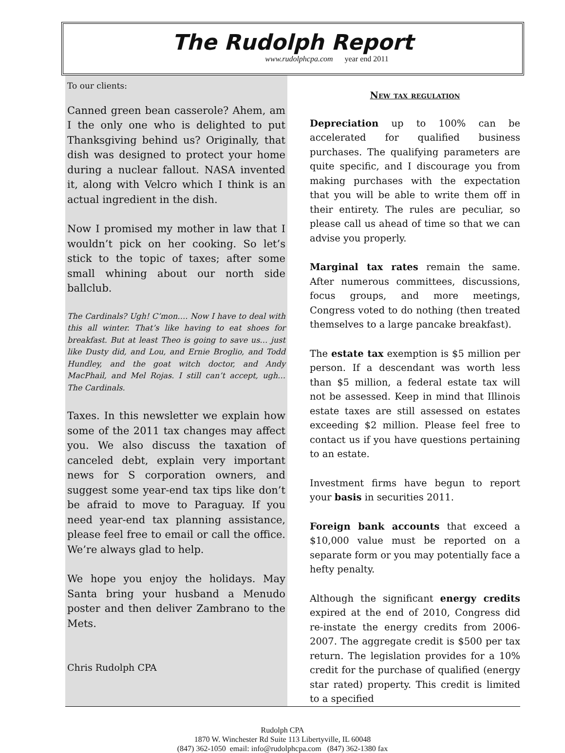The Rudolph Report
www.rudolphcpa.com year end 2011
To our clients:
Canned green bean casserole? Ahem, am I the only one who is delighted to put Thanksgiving behind us? Originally, that dish was designed to protect your home during a nuclear fallout. NASA invented it, along with Velcro which I think is an actual ingredient in the dish.
Now I promised my mother in law that I wouldn’t pick on her cooking. So let’s stick to the topic of taxes; after some small whining about our north side ballclub.
The Cardinals? Ugh! C’mon…. Now I have to deal with this all winter. That’s like having to eat shoes for breakfast. But at least Theo is going to save us… just like Dusty did, and Lou, and Ernie Broglio, and Todd Hundley, and the goat witch doctor, and Andy MacPhail, and Mel Rojas. I still can’t accept, ugh… The Cardinals.
Taxes. In this newsletter we explain how some of the 2011 tax changes may affect you. We also discuss the taxation of canceled debt, explain very important news for S corporation owners, and suggest some year-end tax tips like don’t be afraid to move to Paraguay. If you need year-end tax planning assistance, please feel free to email or call the office. We’re always glad to help.
We hope you enjoy the holidays. May Santa bring your husband a Menudo poster and then deliver Zambrano to the Mets.
Chris Rudolph CPA
New tax regulation
Depreciation up to 100% can be accelerated for qualified business purchases. The qualifying parameters are quite specific, and I discourage you from making purchases with the expectation that you will be able to write them off in their entirety. The rules are peculiar, so please call us ahead of time so that we can advise you properly.
Marginal tax rates remain the same. After numerous committees, discussions, focus groups, and more meetings, Congress voted to do nothing (then treated themselves to a large pancake breakfast).
The estate tax exemption is $5 million per person. If a descendant was worth less than $5 million, a federal estate tax will not be assessed. Keep in mind that Illinois estate taxes are still assessed on estates exceeding $2 million. Please feel free to contact us if you have questions pertaining to an estate.
Investment firms have begun to report your basis in securities 2011.
Foreign bank accounts that exceed a $10,000 value must be reported on a separate form or you may potentially face a hefty penalty.
Although the significant energy credits expired at the end of 2010, Congress did re-instate the energy credits from 2006-2007. The aggregate credit is $500 per tax return. The legislation provides for a 10% credit for the purchase of qualified (energy star rated) property. This credit is limited to a specified
Rudolph CPA
1870 W. Winchester Rd Suite 113 Libertyville, IL 60048
(847) 362-1050 email: info@rudolphcpa.com (847) 362-1380 fax